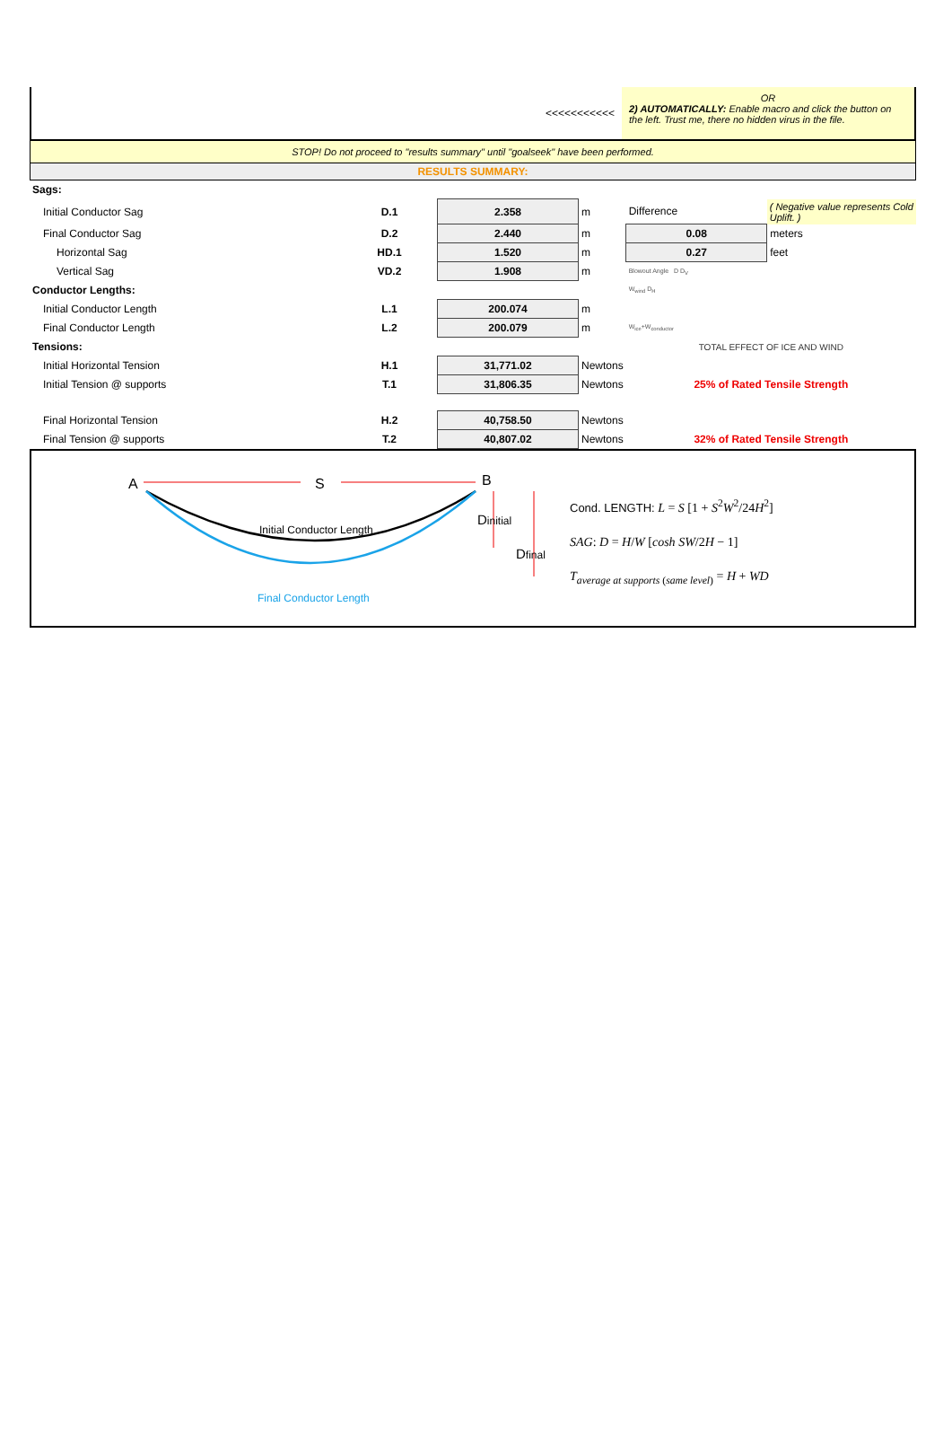<<<<<<<<<<<
OR
2) AUTOMATICALLY: Enable macro and click the button on the left. Trust me, there no hidden virus in the file.
STOP! Do not proceed to "results summary" until "goalseek" have been performed.
RESULTS SUMMARY:
| Sags: | | | | | |
| Initial Conductor Sag | D.1 | 2.358 | m | Difference | ( Negative value represents Cold Uplift. ) |
| Final Conductor Sag | D.2 | 2.440 | m | 0.08 | meters |
| Horizontal Sag | HD.1 | 1.520 | m | 0.27 | feet |
| Vertical Sag | VD.2 | 1.908 | m | Blowout Angle D D<sub>V</sub> | |
| Conductor Lengths: | | | | W<sub>wind</sub> D<sub>H</sub> | |
| Initial Conductor Length | L.1 | 200.074 | m | | |
| Final Conductor Length | L.2 | 200.079 | m | W<sub>ice</sub>+W<sub>conductor</sub> | |
| Tensions: | | | | TOTAL EFFECT OF ICE AND WIND | |
| Initial Horizontal Tension | H.1 | 31,771.02 | Newtons | | |
| Initial Tension @ supports | T.1 | 31,806.35 | Newtons | 25% of Rated Tensile Strength | |
| Final Horizontal Tension | H.2 | 40,758.50 | Newtons | | |
| Final Tension @ supports | T.2 | 40,807.02 | Newtons | 32% of Rated Tensile Strength | |
A
S
B
Initial Conductor Length
Dinitial
Dfinal
Final Conductor Length
Cond. LENGTH: L = S [1 + S<sup>2</sup>W<sup>2</sup>/24H<sup>2</sup>]
SAG: D = H/W [cosh SW/2H − 1]
T<sub>average at supports (same level)</sub> = H + WD